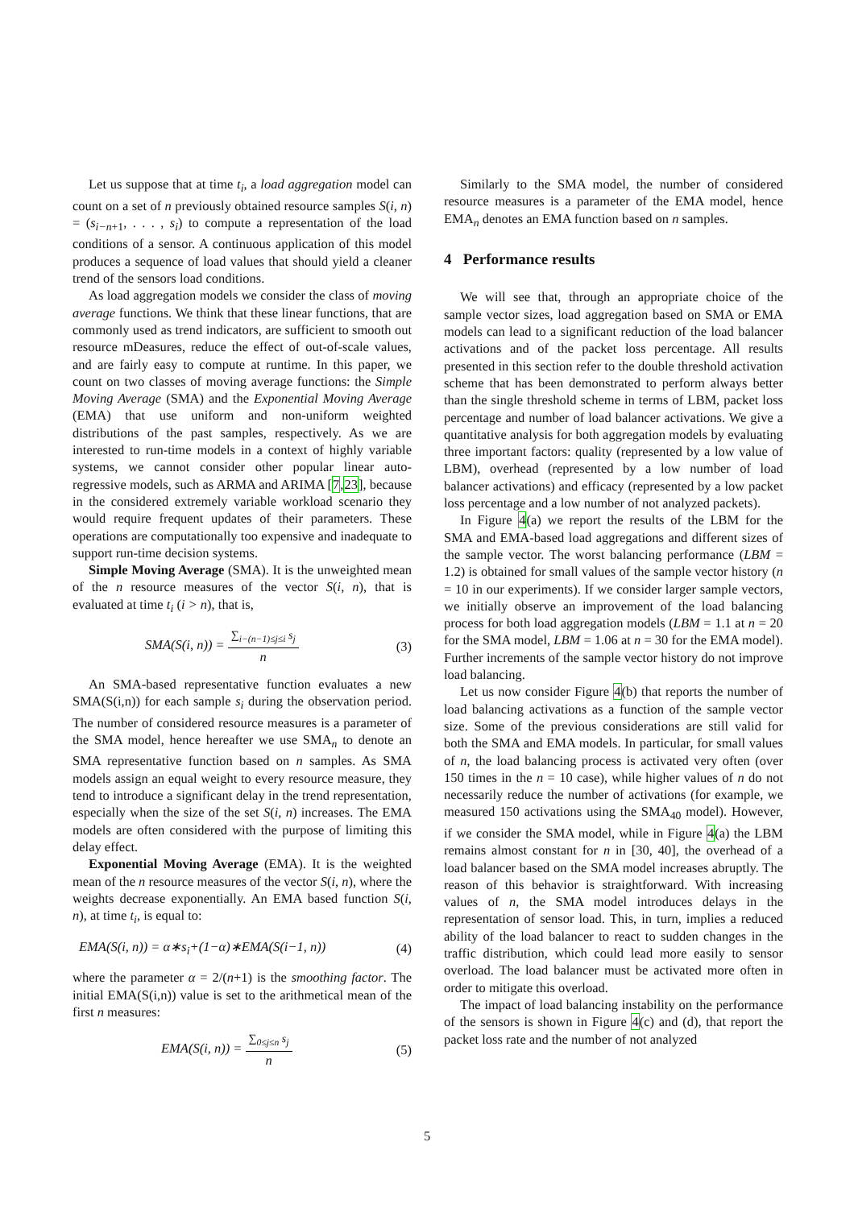Let us suppose that at time t<sub>i</sub>, a load aggregation model can count on a set of n previously obtained resource samples S(i, n) = (s<sub>i−n+1</sub>, . . . , s<sub>i</sub>) to compute a representation of the load conditions of a sensor. A continuous application of this model produces a sequence of load values that should yield a cleaner trend of the sensors load conditions.
As load aggregation models we consider the class of moving average functions. We think that these linear functions, that are commonly used as trend indicators, are sufficient to smooth out resource mDeasures, reduce the effect of out-of-scale values, and are fairly easy to compute at runtime. In this paper, we count on two classes of moving average functions: the Simple Moving Average (SMA) and the Exponential Moving Average (EMA) that use uniform and non-uniform weighted distributions of the past samples, respectively. As we are interested to run-time models in a context of highly variable systems, we cannot consider other popular linear auto-regressive models, such as ARMA and ARIMA [7,23], because in the considered extremely variable workload scenario they would require frequent updates of their parameters. These operations are computationally too expensive and inadequate to support run-time decision systems.
Simple Moving Average (SMA). It is the unweighted mean of the n resource measures of the vector S(i, n), that is evaluated at time t<sub>i</sub> (i > n), that is,
SMA(S(i, n)) = ∑<sub>i−(n−1)≤j≤i</sub> s<sub>j</sub> n (3)
An SMA-based representative function evaluates a new SMA(S(i,n)) for each sample s<sub>i</sub> during the observation period. The number of considered resource measures is a parameter of the SMA model, hence hereafter we use SMA<sub>n</sub> to denote an SMA representative function based on n samples. As SMA models assign an equal weight to every resource measure, they tend to introduce a significant delay in the trend representation, especially when the size of the set S(i, n) increases. The EMA models are often considered with the purpose of limiting this delay effect.
Exponential Moving Average (EMA). It is the weighted mean of the n resource measures of the vector S(i, n), where the weights decrease exponentially. An EMA based function S(i, n), at time t<sub>i</sub>, is equal to:
EMA(S(i, n)) = α∗s<sub>i</sub>+(1−α)∗EMA(S(i−1, n)) (4)
where the parameter α = 2/(n+1) is the smoothing factor. The initial EMA(S(i,n)) value is set to the arithmetical mean of the first n measures:
EMA(S(i, n)) = ∑<sub>0≤j≤n</sub> s<sub>j</sub> n (5)
Similarly to the SMA model, the number of considered resource measures is a parameter of the EMA model, hence EMA<sub>n</sub> denotes an EMA function based on n samples.
4 Performance results
We will see that, through an appropriate choice of the sample vector sizes, load aggregation based on SMA or EMA models can lead to a significant reduction of the load balancer activations and of the packet loss percentage. All results presented in this section refer to the double threshold activation scheme that has been demonstrated to perform always better than the single threshold scheme in terms of LBM, packet loss percentage and number of load balancer activations. We give a quantitative analysis for both aggregation models by evaluating three important factors: quality (represented by a low value of LBM), overhead (represented by a low number of load balancer activations) and efficacy (represented by a low packet loss percentage and a low number of not analyzed packets).
In Figure 4(a) we report the results of the LBM for the SMA and EMA-based load aggregations and different sizes of the sample vector. The worst balancing performance (LBM = 1.2) is obtained for small values of the sample vector history (n = 10 in our experiments). If we consider larger sample vectors, we initially observe an improvement of the load balancing process for both load aggregation models (LBM = 1.1 at n = 20 for the SMA model, LBM = 1.06 at n = 30 for the EMA model). Further increments of the sample vector history do not improve load balancing.
Let us now consider Figure 4(b) that reports the number of load balancing activations as a function of the sample vector size. Some of the previous considerations are still valid for both the SMA and EMA models. In particular, for small values of n, the load balancing process is activated very often (over 150 times in the n = 10 case), while higher values of n do not necessarily reduce the number of activations (for example, we measured 150 activations using the SMA<sub>40</sub> model). However, if we consider the SMA model, while in Figure 4(a) the LBM remains almost constant for n in [30, 40], the overhead of a load balancer based on the SMA model increases abruptly. The reason of this behavior is straightforward. With increasing values of n, the SMA model introduces delays in the representation of sensor load. This, in turn, implies a reduced ability of the load balancer to react to sudden changes in the traffic distribution, which could lead more easily to sensor overload. The load balancer must be activated more often in order to mitigate this overload.
The impact of load balancing instability on the performance of the sensors is shown in Figure 4(c) and (d), that report the packet loss rate and the number of not analyzed
5